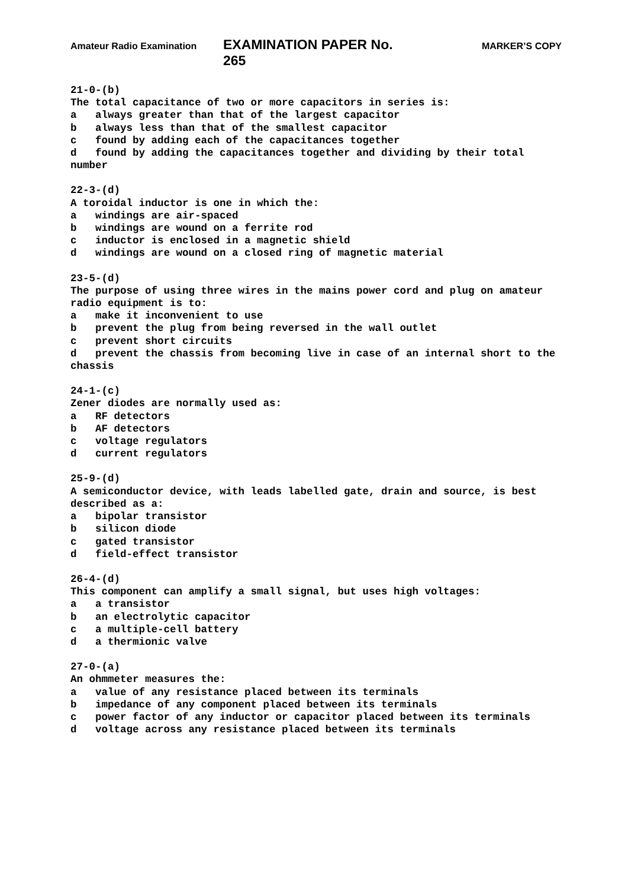Amateur Radio Examination EXAMINATION PAPER No. 265 MARKER’S COPY
21-0-(b) The total capacitance of two or more capacitors in series is: a always greater than that of the largest capacitor b always less than that of the smallest capacitor c found by adding each of the capacitances together d found by adding the capacitances together and dividing by their total number
22-3-(d) A toroidal inductor is one in which the: a windings are air-spaced b windings are wound on a ferrite rod c inductor is enclosed in a magnetic shield d windings are wound on a closed ring of magnetic material
23-5-(d) The purpose of using three wires in the mains power cord and plug on amateur radio equipment is to: a make it inconvenient to use b prevent the plug from being reversed in the wall outlet c prevent short circuits d prevent the chassis from becoming live in case of an internal short to the chassis
24-1-(c) Zener diodes are normally used as: a RF detectors b AF detectors c voltage regulators d current regulators
25-9-(d) A semiconductor device, with leads labelled gate, drain and source, is best described as a: a bipolar transistor b silicon diode c gated transistor d field-effect transistor
26-4-(d) This component can amplify a small signal, but uses high voltages: a a transistor b an electrolytic capacitor c a multiple-cell battery d a thermionic valve
27-0-(a) An ohmmeter measures the: a value of any resistance placed between its terminals b impedance of any component placed between its terminals c power factor of any inductor or capacitor placed between its terminals d voltage across any resistance placed between its terminals